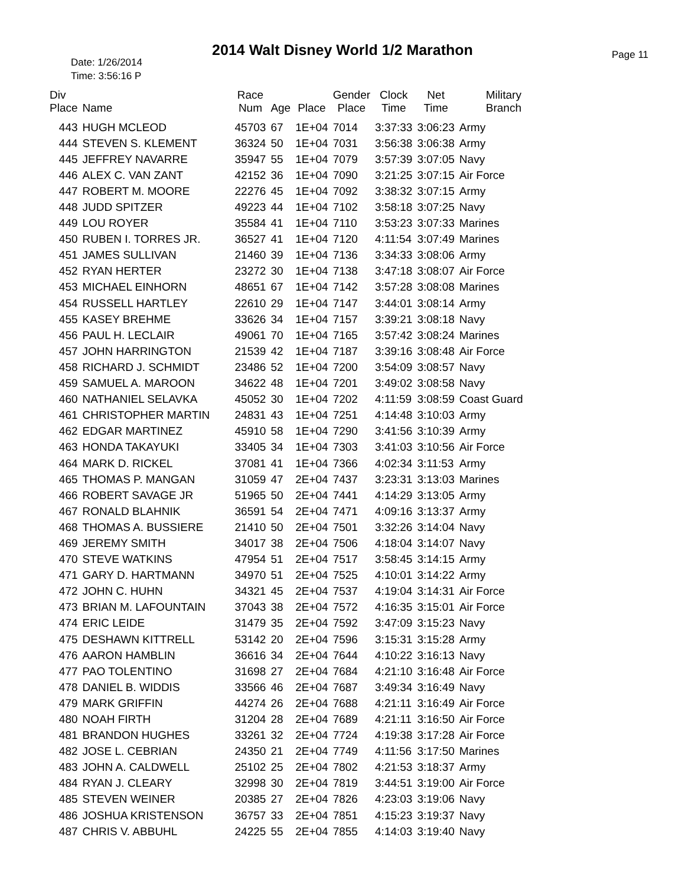2014 Walt Disney World 1/2 Marathon
Date: 1/26/2014
Time: 3:56:16 P
Page 11
| Div Place | Name | Race Num | Age | Place | Gender Place | Clock Time | Net Time | Military Branch |
| --- | --- | --- | --- | --- | --- | --- | --- | --- |
| 443 | HUGH MCLEOD | 45703 | 67 | 1E+04 | 7014 | 3:37:33 | 3:06:23 | Army |
| 444 | STEVEN S. KLEMENT | 36324 | 50 | 1E+04 | 7031 | 3:56:38 | 3:06:38 | Army |
| 445 | JEFFREY NAVARRE | 35947 | 55 | 1E+04 | 7079 | 3:57:39 | 3:07:05 | Navy |
| 446 | ALEX C. VAN ZANT | 42152 | 36 | 1E+04 | 7090 | 3:21:25 | 3:07:15 | Air Force |
| 447 | ROBERT M. MOORE | 22276 | 45 | 1E+04 | 7092 | 3:38:32 | 3:07:15 | Army |
| 448 | JUDD SPITZER | 49223 | 44 | 1E+04 | 7102 | 3:58:18 | 3:07:25 | Navy |
| 449 | LOU ROYER | 35584 | 41 | 1E+04 | 7110 | 3:53:23 | 3:07:33 | Marines |
| 450 | RUBEN I. TORRES JR. | 36527 | 41 | 1E+04 | 7120 | 4:11:54 | 3:07:49 | Marines |
| 451 | JAMES SULLIVAN | 21460 | 39 | 1E+04 | 7136 | 3:34:33 | 3:08:06 | Army |
| 452 | RYAN HERTER | 23272 | 30 | 1E+04 | 7138 | 3:47:18 | 3:08:07 | Air Force |
| 453 | MICHAEL EINHORN | 48651 | 67 | 1E+04 | 7142 | 3:57:28 | 3:08:08 | Marines |
| 454 | RUSSELL HARTLEY | 22610 | 29 | 1E+04 | 7147 | 3:44:01 | 3:08:14 | Army |
| 455 | KASEY BREHME | 33626 | 34 | 1E+04 | 7157 | 3:39:21 | 3:08:18 | Navy |
| 456 | PAUL H. LECLAIR | 49061 | 70 | 1E+04 | 7165 | 3:57:42 | 3:08:24 | Marines |
| 457 | JOHN HARRINGTON | 21539 | 42 | 1E+04 | 7187 | 3:39:16 | 3:08:48 | Air Force |
| 458 | RICHARD J. SCHMIDT | 23486 | 52 | 1E+04 | 7200 | 3:54:09 | 3:08:57 | Navy |
| 459 | SAMUEL A. MAROON | 34622 | 48 | 1E+04 | 7201 | 3:49:02 | 3:08:58 | Navy |
| 460 | NATHANIEL SELAVKA | 45052 | 30 | 1E+04 | 7202 | 4:11:59 | 3:08:59 | Coast Guard |
| 461 | CHRISTOPHER MARTIN | 24831 | 43 | 1E+04 | 7251 | 4:14:48 | 3:10:03 | Army |
| 462 | EDGAR MARTINEZ | 45910 | 58 | 1E+04 | 7290 | 3:41:56 | 3:10:39 | Army |
| 463 | HONDA TAKAYUKI | 33405 | 34 | 1E+04 | 7303 | 3:41:03 | 3:10:56 | Air Force |
| 464 | MARK D. RICKEL | 37081 | 41 | 1E+04 | 7366 | 4:02:34 | 3:11:53 | Army |
| 465 | THOMAS P. MANGAN | 31059 | 47 | 2E+04 | 7437 | 3:23:31 | 3:13:03 | Marines |
| 466 | ROBERT SAVAGE JR | 51965 | 50 | 2E+04 | 7441 | 4:14:29 | 3:13:05 | Army |
| 467 | RONALD BLAHNIK | 36591 | 54 | 2E+04 | 7471 | 4:09:16 | 3:13:37 | Army |
| 468 | THOMAS A. BUSSIERE | 21410 | 50 | 2E+04 | 7501 | 3:32:26 | 3:14:04 | Navy |
| 469 | JEREMY SMITH | 34017 | 38 | 2E+04 | 7506 | 4:18:04 | 3:14:07 | Navy |
| 470 | STEVE WATKINS | 47954 | 51 | 2E+04 | 7517 | 3:58:45 | 3:14:15 | Army |
| 471 | GARY D. HARTMANN | 34970 | 51 | 2E+04 | 7525 | 4:10:01 | 3:14:22 | Army |
| 472 | JOHN C. HUHN | 34321 | 45 | 2E+04 | 7537 | 4:19:04 | 3:14:31 | Air Force |
| 473 | BRIAN M. LAFOUNTAIN | 37043 | 38 | 2E+04 | 7572 | 4:16:35 | 3:15:01 | Air Force |
| 474 | ERIC LEIDE | 31479 | 35 | 2E+04 | 7592 | 3:47:09 | 3:15:23 | Navy |
| 475 | DESHAWN KITTRELL | 53142 | 20 | 2E+04 | 7596 | 3:15:31 | 3:15:28 | Army |
| 476 | AARON HAMBLIN | 36616 | 34 | 2E+04 | 7644 | 4:10:22 | 3:16:13 | Navy |
| 477 | PAO TOLENTINO | 31698 | 27 | 2E+04 | 7684 | 4:21:10 | 3:16:48 | Air Force |
| 478 | DANIEL B. WIDDIS | 33566 | 46 | 2E+04 | 7687 | 3:49:34 | 3:16:49 | Navy |
| 479 | MARK GRIFFIN | 44274 | 26 | 2E+04 | 7688 | 4:21:11 | 3:16:49 | Air Force |
| 480 | NOAH FIRTH | 31204 | 28 | 2E+04 | 7689 | 4:21:11 | 3:16:50 | Air Force |
| 481 | BRANDON HUGHES | 33261 | 32 | 2E+04 | 7724 | 4:19:38 | 3:17:28 | Air Force |
| 482 | JOSE L. CEBRIAN | 24350 | 21 | 2E+04 | 7749 | 4:11:56 | 3:17:50 | Marines |
| 483 | JOHN A. CALDWELL | 25102 | 25 | 2E+04 | 7802 | 4:21:53 | 3:18:37 | Army |
| 484 | RYAN J. CLEARY | 32998 | 30 | 2E+04 | 7819 | 3:44:51 | 3:19:00 | Air Force |
| 485 | STEVEN WEINER | 20385 | 27 | 2E+04 | 7826 | 4:23:03 | 3:19:06 | Navy |
| 486 | JOSHUA KRISTENSON | 36757 | 33 | 2E+04 | 7851 | 4:15:23 | 3:19:37 | Navy |
| 487 | CHRIS V. ABBUHL | 24225 | 55 | 2E+04 | 7855 | 4:14:03 | 3:19:40 | Navy |